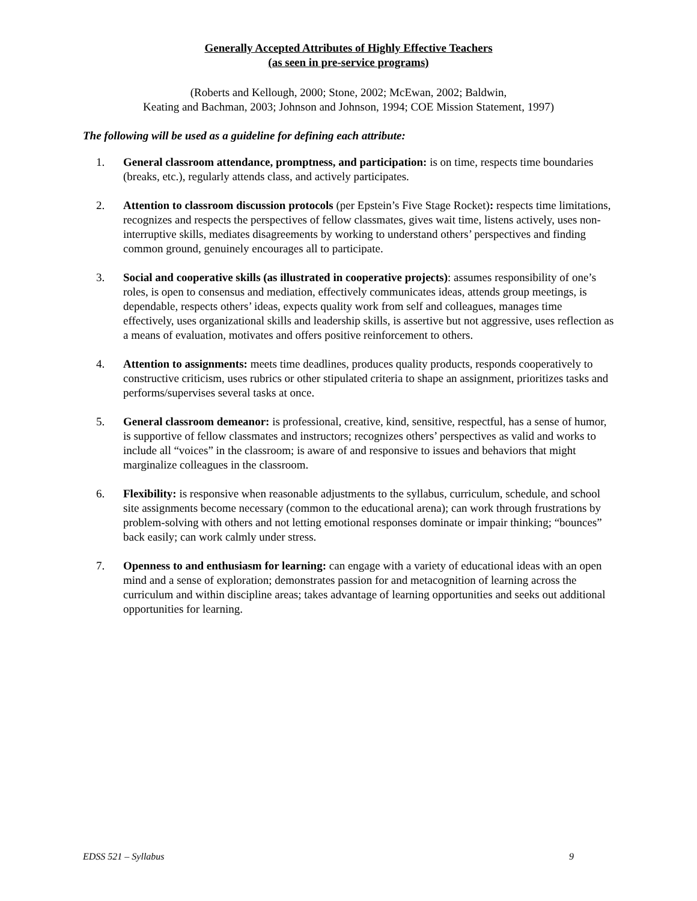Generally Accepted Attributes of Highly Effective Teachers
(as seen in pre-service programs)
(Roberts and Kellough, 2000; Stone, 2002; McEwan, 2002; Baldwin,
Keating and Bachman, 2003; Johnson and Johnson, 1994; COE Mission Statement, 1997)
The following will be used as a guideline for defining each attribute:
1. General classroom attendance, promptness, and participation: is on time, respects time boundaries (breaks, etc.), regularly attends class, and actively participates.
2. Attention to classroom discussion protocols (per Epstein’s Five Stage Rocket): respects time limitations, recognizes and respects the perspectives of fellow classmates, gives wait time, listens actively, uses non-interruptive skills, mediates disagreements by working to understand others’ perspectives and finding common ground, genuinely encourages all to participate.
3. Social and cooperative skills (as illustrated in cooperative projects): assumes responsibility of one’s roles, is open to consensus and mediation, effectively communicates ideas, attends group meetings, is dependable, respects others’ ideas, expects quality work from self and colleagues, manages time effectively, uses organizational skills and leadership skills, is assertive but not aggressive, uses reflection as a means of evaluation, motivates and offers positive reinforcement to others.
4. Attention to assignments: meets time deadlines, produces quality products, responds cooperatively to constructive criticism, uses rubrics or other stipulated criteria to shape an assignment, prioritizes tasks and performs/supervises several tasks at once.
5. General classroom demeanor: is professional, creative, kind, sensitive, respectful, has a sense of humor, is supportive of fellow classmates and instructors; recognizes others’ perspectives as valid and works to include all “voices” in the classroom; is aware of and responsive to issues and behaviors that might marginalize colleagues in the classroom.
6. Flexibility: is responsive when reasonable adjustments to the syllabus, curriculum, schedule, and school site assignments become necessary (common to the educational arena); can work through frustrations by problem-solving with others and not letting emotional responses dominate or impair thinking; “bounces” back easily; can work calmly under stress.
7. Openness to and enthusiasm for learning: can engage with a variety of educational ideas with an open mind and a sense of exploration; demonstrates passion for and metacognition of learning across the curriculum and within discipline areas; takes advantage of learning opportunities and seeks out additional opportunities for learning.
EDSS 521 – Syllabus 9